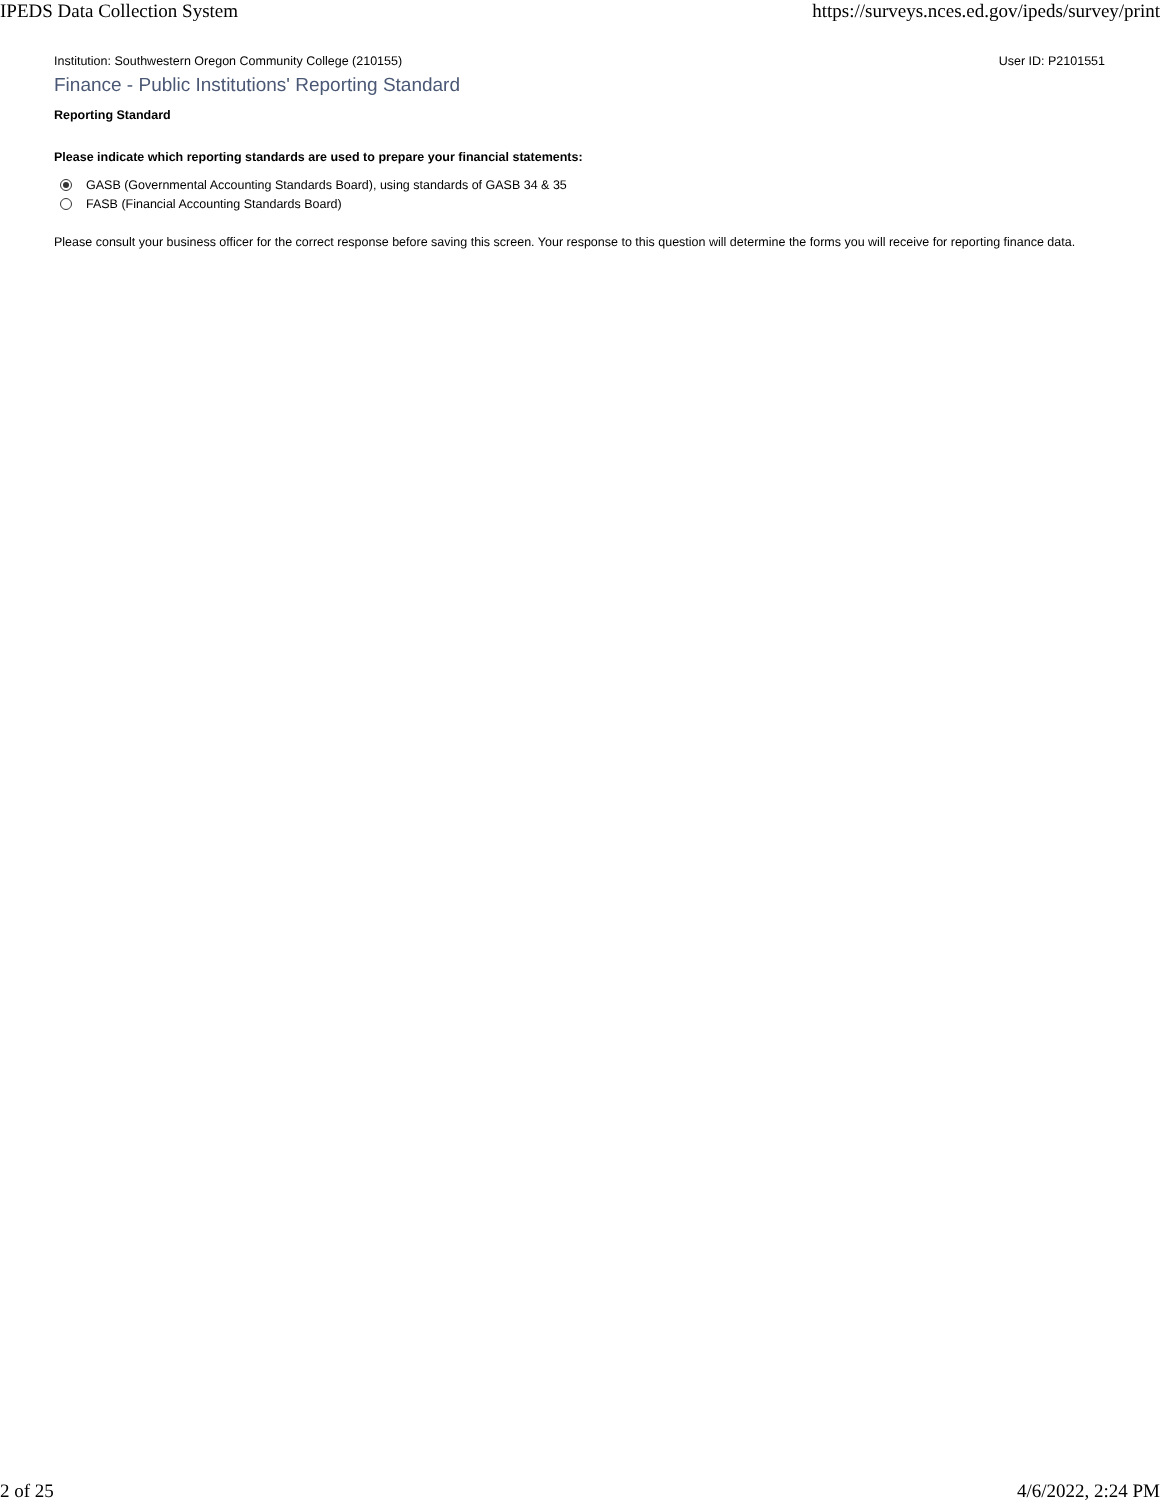IPEDS Data Collection System https://surveys.nces.ed.gov/ipeds/survey/print
Institution: Southwestern Oregon Community College (210155) User ID: P2101551
Finance - Public Institutions' Reporting Standard
Reporting Standard
Please indicate which reporting standards are used to prepare your financial statements:
GASB (Governmental Accounting Standards Board), using standards of GASB 34 & 35
FASB (Financial Accounting Standards Board)
Please consult your business officer for the correct response before saving this screen. Your response to this question will determine the forms you will receive for reporting finance data.
2 of 25 4/6/2022, 2:24 PM